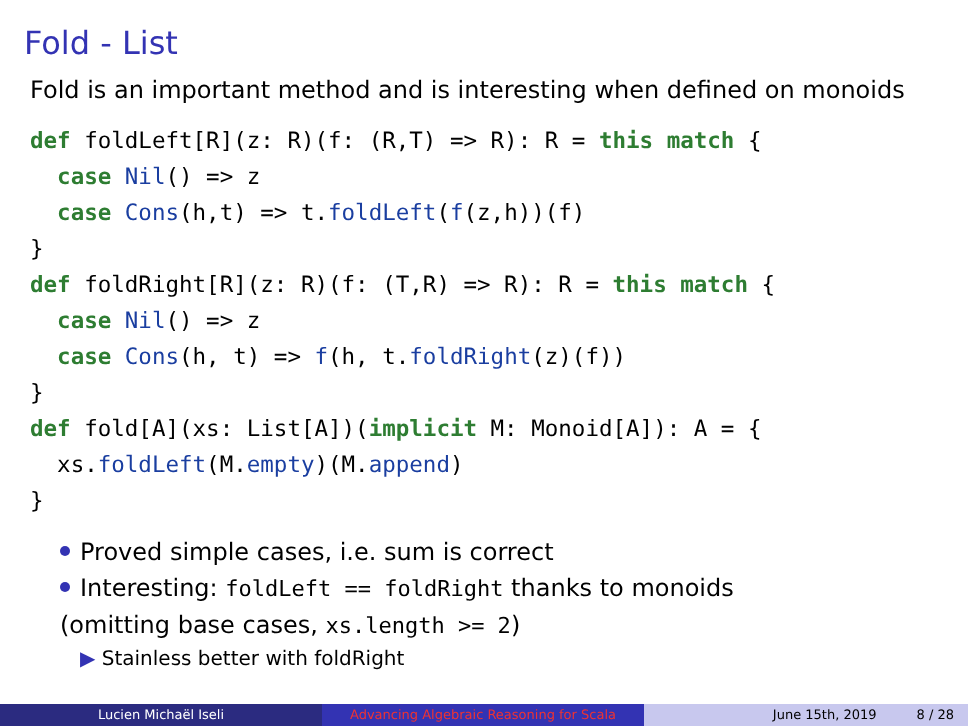Fold - List
Fold is an important method and is interesting when defined on monoids
def foldLeft[R](z: R)(f: (R,T) => R): R = this match {
  case Nil() => z
  case Cons(h,t) => t.foldLeft(f(z,h))(f)
}
def foldRight[R](z: R)(f: (T,R) => R): R = this match {
  case Nil() => z
  case Cons(h, t) => f(h, t.foldRight(z)(f))
}
def fold[A](xs: List[A])(implicit M: Monoid[A]): A = {
  xs.foldLeft(M.empty)(M.append)
}
Proved simple cases, i.e. sum is correct
Interesting: foldLeft == foldRight thanks to monoids
(omitting base cases, xs.length >= 2)
▶ Stainless better with foldRight
Lucien Michaël Iseli Advancing Algebraic Reasoning for Scala June 15th, 2019 8 / 28